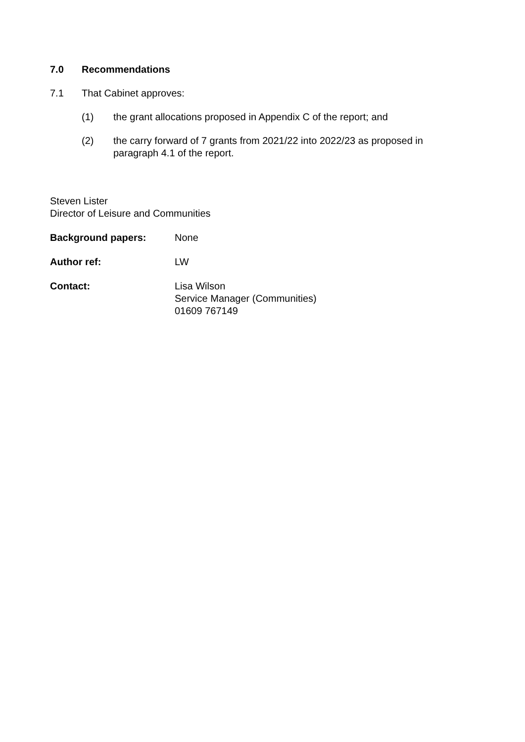7.0 Recommendations
7.1 That Cabinet approves:
(1) the grant allocations proposed in Appendix C of the report; and
(2) the carry forward of 7 grants from 2021/22 into 2022/23 as proposed in paragraph 4.1 of the report.
Steven Lister
Director of Leisure and Communities
Background papers: None
Author ref: LW
Contact: Lisa Wilson
Service Manager (Communities)
01609 767149